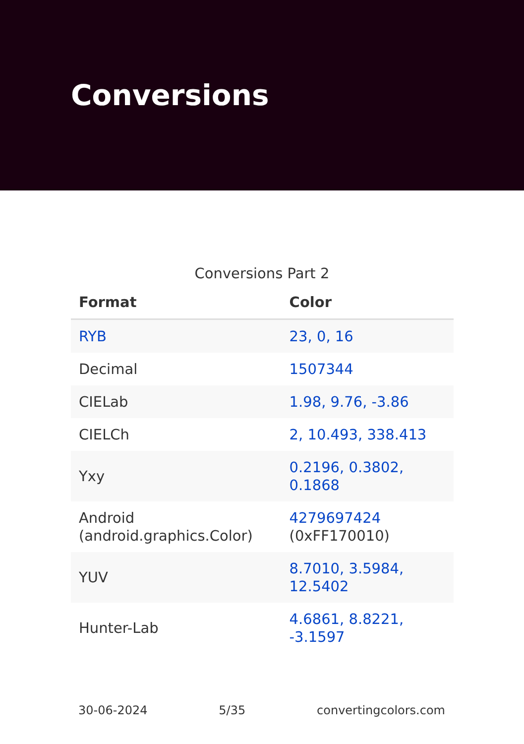Conversions
Conversions Part 2
| Format | Color |
| --- | --- |
| RYB | 23, 0, 16 |
| Decimal | 1507344 |
| CIELab | 1.98, 9.76, -3.86 |
| CIELCh | 2, 10.493, 338.413 |
| Yxy | 0.2196, 0.3802, 0.1868 |
| Android (android.graphics.Color) | 4279697424 (0xFF170010) |
| YUV | 8.7010, 3.5984, 12.5402 |
| Hunter-Lab | 4.6861, 8.8221, -3.1597 |
30-06-2024 5/35 convertingcolors.com